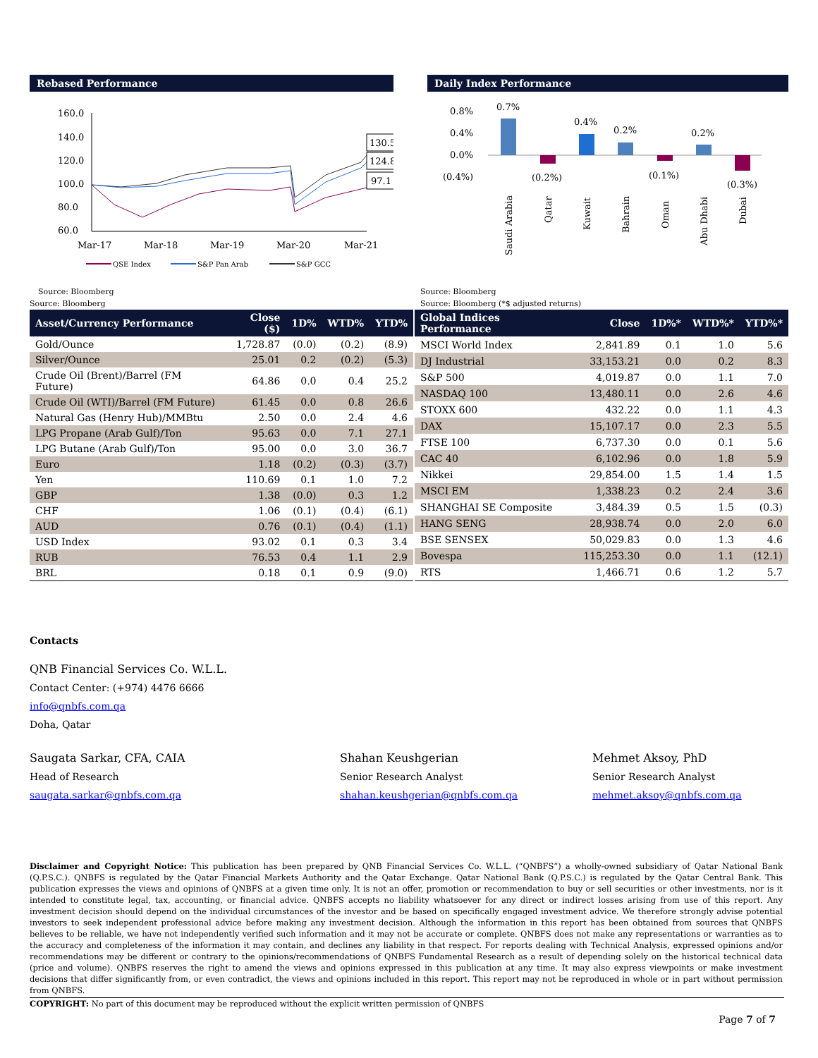Rebased Performance
160.0
140.0
120.0
100.0
80.0
60.0
Mar-17
Mar-18
Mar-19
Mar-20
Mar-21
130.5
124.8
97.1
QSE Index
S&P Pan Arab
S&P GCC
Daily Index Performance
0.8%
0.4%
0.0%
(0.4%)
0.7%
(0.2%)
0.4%
0.2%
(0.1%)
0.2%
(0.3%)
Saudi Arabia
Qatar
Kuwait
Bahrain
Oman
Abu Dhabi
Dubai
Source: Bloomberg Source: Bloomberg
Source: Bloomberg Source: Bloomberg (*$ adjusted returns)
| Asset/Currency Performance | Close ($) | 1D% | WTD% | YTD% |
| --- | --- | --- | --- | --- |
| Gold/Ounce | 1,728.87 | (0.0) | (0.2) | (8.9) |
| Silver/Ounce | 25.01 | 0.2 | (0.2) | (5.3) |
| Crude Oil (Brent)/Barrel (FM Future) | 64.86 | 0.0 | 0.4 | 25.2 |
| Crude Oil (WTI)/Barrel (FM Future) | 61.45 | 0.0 | 0.8 | 26.6 |
| Natural Gas (Henry Hub)/MMBtu | 2.50 | 0.0 | 2.4 | 4.6 |
| LPG Propane (Arab Gulf)/Ton | 95.63 | 0.0 | 7.1 | 27.1 |
| LPG Butane (Arab Gulf)/Ton | 95.00 | 0.0 | 3.0 | 36.7 |
| Euro | 1.18 | (0.2) | (0.3) | (3.7) |
| Yen | 110.69 | 0.1 | 1.0 | 7.2 |
| GBP | 1.38 | (0.0) | 0.3 | 1.2 |
| CHF | 1.06 | (0.1) | (0.4) | (6.1) |
| AUD | 0.76 | (0.1) | (0.4) | (1.1) |
| USD Index | 93.02 | 0.1 | 0.3 | 3.4 |
| RUB | 76.53 | 0.4 | 1.1 | 2.9 |
| BRL | 0.18 | 0.1 | 0.9 | (9.0) |
| Global Indices Performance | Close | 1D%* | WTD%* | YTD%* |
| --- | --- | --- | --- | --- |
| MSCI World Index | 2,841.89 | 0.1 | 1.0 | 5.6 |
| DJ Industrial | 33,153.21 | 0.0 | 0.2 | 8.3 |
| S&P 500 | 4,019.87 | 0.0 | 1.1 | 7.0 |
| NASDAQ 100 | 13,480.11 | 0.0 | 2.6 | 4.6 |
| STOXX 600 | 432.22 | 0.0 | 1.1 | 4.3 |
| DAX | 15,107.17 | 0.0 | 2.3 | 5.5 |
| FTSE 100 | 6,737.30 | 0.0 | 0.1 | 5.6 |
| CAC 40 | 6,102.96 | 0.0 | 1.8 | 5.9 |
| Nikkei | 29,854.00 | 1.5 | 1.4 | 1.5 |
| MSCI EM | 1,338.23 | 0.2 | 2.4 | 3.6 |
| SHANGHAI SE Composite | 3,484.39 | 0.5 | 1.5 | (0.3) |
| HANG SENG | 28,938.74 | 0.0 | 2.0 | 6.0 |
| BSE SENSEX | 50,029.83 | 0.0 | 1.3 | 4.6 |
| Bovespa | 115,253.30 | 0.0 | 1.1 | (12.1) |
| RTS | 1,466.71 | 0.6 | 1.2 | 5.7 |
Contacts
QNB Financial Services Co. W.L.L.
Contact Center: (+974) 4476 6666
info@qnbfs.com.qa
Doha, Qatar
Saugata Sarkar, CFA, CAIA
Head of Research
saugata.sarkar@qnbfs.com.qa
Shahan Keushgerian
Senior Research Analyst
shahan.keushgerian@qnbfs.com.qa
Mehmet Aksoy, PhD
Senior Research Analyst
mehmet.aksoy@qnbfs.com.qa
Disclaimer and Copyright Notice: This publication has been prepared by QNB Financial Services Co. W.L.L. (“QNBFS”) a wholly-owned subsidiary of Qatar National Bank (Q.P.S.C.). QNBFS is regulated by the Qatar Financial Markets Authority and the Qatar Exchange. Qatar National Bank (Q.P.S.C.) is regulated by the Qatar Central Bank. This publication expresses the views and opinions of QNBFS at a given time only. It is not an offer, promotion or recommendation to buy or sell securities or other investments, nor is it intended to constitute legal, tax, accounting, or financial advice. QNBFS accepts no liability whatsoever for any direct or indirect losses arising from use of this report. Any investment decision should depend on the individual circumstances of the investor and be based on specifically engaged investment advice. We therefore strongly advise potential investors to seek independent professional advice before making any investment decision. Although the information in this report has been obtained from sources that QNBFS believes to be reliable, we have not independently verified such information and it may not be accurate or complete. QNBFS does not make any representations or warranties as to the accuracy and completeness of the information it may contain, and declines any liability in that respect. For reports dealing with Technical Analysis, expressed opinions and/or recommendations may be different or contrary to the opinions/recommendations of QNBFS Fundamental Research as a result of depending solely on the historical technical data (price and volume). QNBFS reserves the right to amend the views and opinions expressed in this publication at any time. It may also express viewpoints or make investment decisions that differ significantly from, or even contradict, the views and opinions included in this report. This report may not be reproduced in whole or in part without permission from QNBFS.
COPYRIGHT: No part of this document may be reproduced without the explicit written permission of QNBFS
Page 7 of 7